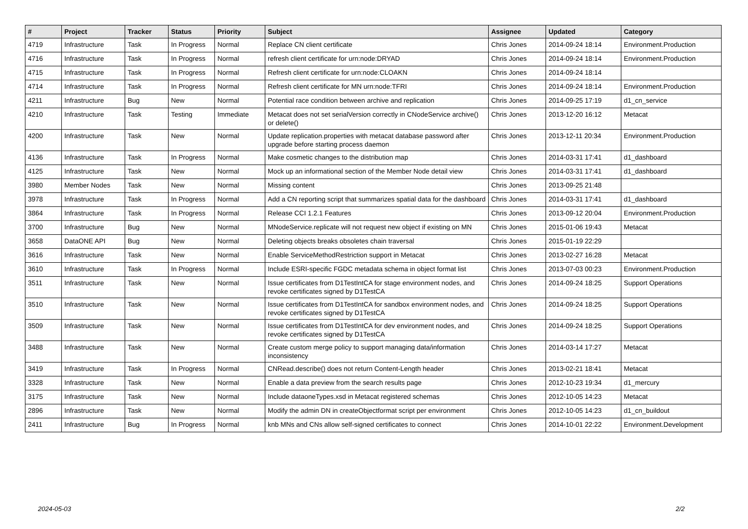| # | Project | Tracker | Status | Priority | Subject | Assignee | Updated | Category |
| --- | --- | --- | --- | --- | --- | --- | --- | --- |
| 4719 | Infrastructure | Task | In Progress | Normal | Replace CN client certificate | Chris Jones | 2014-09-24 18:14 | Environment.Production |
| 4716 | Infrastructure | Task | In Progress | Normal | refresh client certificate for urn:node:DRYAD | Chris Jones | 2014-09-24 18:14 | Environment.Production |
| 4715 | Infrastructure | Task | In Progress | Normal | Refresh client certificate for urn:node:CLOAKN | Chris Jones | 2014-09-24 18:14 | |
| 4714 | Infrastructure | Task | In Progress | Normal | Refresh client certificate for MN urn:node:TFRI | Chris Jones | 2014-09-24 18:14 | Environment.Production |
| 4211 | Infrastructure | Bug | New | Normal | Potential race condition between archive and replication | Chris Jones | 2014-09-25 17:19 | d1_cn_service |
| 4210 | Infrastructure | Task | Testing | Immediate | Metacat does not set serialVersion correctly in CNodeService archive() or delete() | Chris Jones | 2013-12-20 16:12 | Metacat |
| 4200 | Infrastructure | Task | New | Normal | Update replication.properties with metacat database password after upgrade before starting process daemon | Chris Jones | 2013-12-11 20:34 | Environment.Production |
| 4136 | Infrastructure | Task | In Progress | Normal | Make cosmetic changes to the distribution map | Chris Jones | 2014-03-31 17:41 | d1_dashboard |
| 4125 | Infrastructure | Task | New | Normal | Mock up an informational section of the Member Node detail view | Chris Jones | 2014-03-31 17:41 | d1_dashboard |
| 3980 | Member Nodes | Task | New | Normal | Missing content | Chris Jones | 2013-09-25 21:48 | |
| 3978 | Infrastructure | Task | In Progress | Normal | Add a CN reporting script that summarizes spatial data for the dashboard | Chris Jones | 2014-03-31 17:41 | d1_dashboard |
| 3864 | Infrastructure | Task | In Progress | Normal | Release CCI 1.2.1 Features | Chris Jones | 2013-09-12 20:04 | Environment.Production |
| 3700 | Infrastructure | Bug | New | Normal | MNodeService.replicate will not request new object if existing on MN | Chris Jones | 2015-01-06 19:43 | Metacat |
| 3658 | DataONE API | Bug | New | Normal | Deleting objects breaks obsoletes chain traversal | Chris Jones | 2015-01-19 22:29 | |
| 3616 | Infrastructure | Task | New | Normal | Enable ServiceMethodRestriction support in Metacat | Chris Jones | 2013-02-27 16:28 | Metacat |
| 3610 | Infrastructure | Task | In Progress | Normal | Include ESRI-specific FGDC metadata schema in object format list | Chris Jones | 2013-07-03 00:23 | Environment.Production |
| 3511 | Infrastructure | Task | New | Normal | Issue certificates from D1TestIntCA for stage environment nodes, and revoke certificates signed by D1TestCA | Chris Jones | 2014-09-24 18:25 | Support Operations |
| 3510 | Infrastructure | Task | New | Normal | Issue certificates from D1TestIntCA for sandbox environment nodes, and revoke certificates signed by D1TestCA | Chris Jones | 2014-09-24 18:25 | Support Operations |
| 3509 | Infrastructure | Task | New | Normal | Issue certificates from D1TestIntCA for dev environment nodes, and revoke certificates signed by D1TestCA | Chris Jones | 2014-09-24 18:25 | Support Operations |
| 3488 | Infrastructure | Task | New | Normal | Create custom merge policy to support managing data/information inconsistency | Chris Jones | 2014-03-14 17:27 | Metacat |
| 3419 | Infrastructure | Task | In Progress | Normal | CNRead.describe() does not return Content-Length header | Chris Jones | 2013-02-21 18:41 | Metacat |
| 3328 | Infrastructure | Task | New | Normal | Enable a data preview from the search results page | Chris Jones | 2012-10-23 19:34 | d1_mercury |
| 3175 | Infrastructure | Task | New | Normal | Include dataoneTypes.xsd in Metacat registered schemas | Chris Jones | 2012-10-05 14:23 | Metacat |
| 2896 | Infrastructure | Task | New | Normal | Modify the admin DN in createObjectformat script per environment | Chris Jones | 2012-10-05 14:23 | d1_cn_buildout |
| 2411 | Infrastructure | Bug | In Progress | Normal | knb MNs and CNs allow self-signed certificates to connect | Chris Jones | 2014-10-01 22:22 | Environment.Development |
2024-05-03 2/2